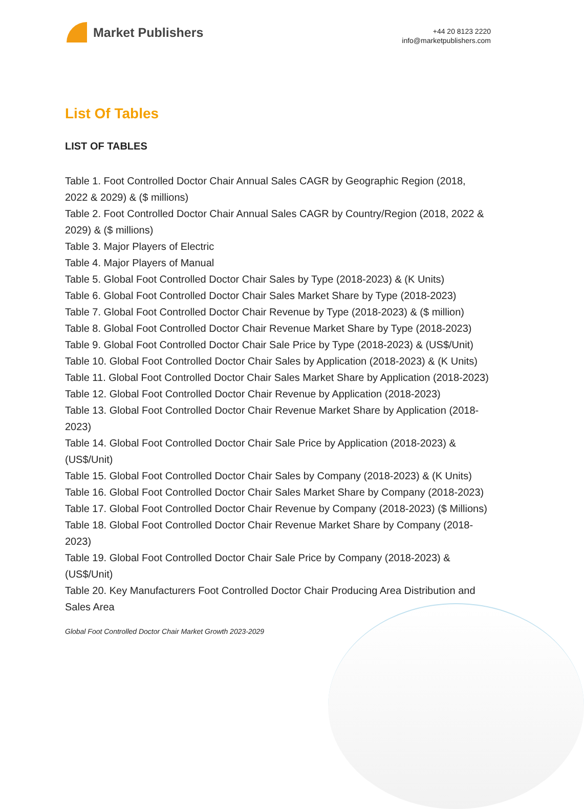Market Publishers
+44 20 8123 2220
info@marketpublishers.com
List Of Tables
LIST OF TABLES
Table 1. Foot Controlled Doctor Chair Annual Sales CAGR by Geographic Region (2018, 2022 & 2029) & ($ millions)
Table 2. Foot Controlled Doctor Chair Annual Sales CAGR by Country/Region (2018, 2022 & 2029) & ($ millions)
Table 3. Major Players of Electric
Table 4. Major Players of Manual
Table 5. Global Foot Controlled Doctor Chair Sales by Type (2018-2023) & (K Units)
Table 6. Global Foot Controlled Doctor Chair Sales Market Share by Type (2018-2023)
Table 7. Global Foot Controlled Doctor Chair Revenue by Type (2018-2023) & ($ million)
Table 8. Global Foot Controlled Doctor Chair Revenue Market Share by Type (2018-2023)
Table 9. Global Foot Controlled Doctor Chair Sale Price by Type (2018-2023) & (US$/Unit)
Table 10. Global Foot Controlled Doctor Chair Sales by Application (2018-2023) & (K Units)
Table 11. Global Foot Controlled Doctor Chair Sales Market Share by Application (2018-2023)
Table 12. Global Foot Controlled Doctor Chair Revenue by Application (2018-2023)
Table 13. Global Foot Controlled Doctor Chair Revenue Market Share by Application (2018-2023)
Table 14. Global Foot Controlled Doctor Chair Sale Price by Application (2018-2023) & (US$/Unit)
Table 15. Global Foot Controlled Doctor Chair Sales by Company (2018-2023) & (K Units)
Table 16. Global Foot Controlled Doctor Chair Sales Market Share by Company (2018-2023)
Table 17. Global Foot Controlled Doctor Chair Revenue by Company (2018-2023) ($ Millions)
Table 18. Global Foot Controlled Doctor Chair Revenue Market Share by Company (2018-2023)
Table 19. Global Foot Controlled Doctor Chair Sale Price by Company (2018-2023) & (US$/Unit)
Table 20. Key Manufacturers Foot Controlled Doctor Chair Producing Area Distribution and Sales Area
Global Foot Controlled Doctor Chair Market Growth 2023-2029